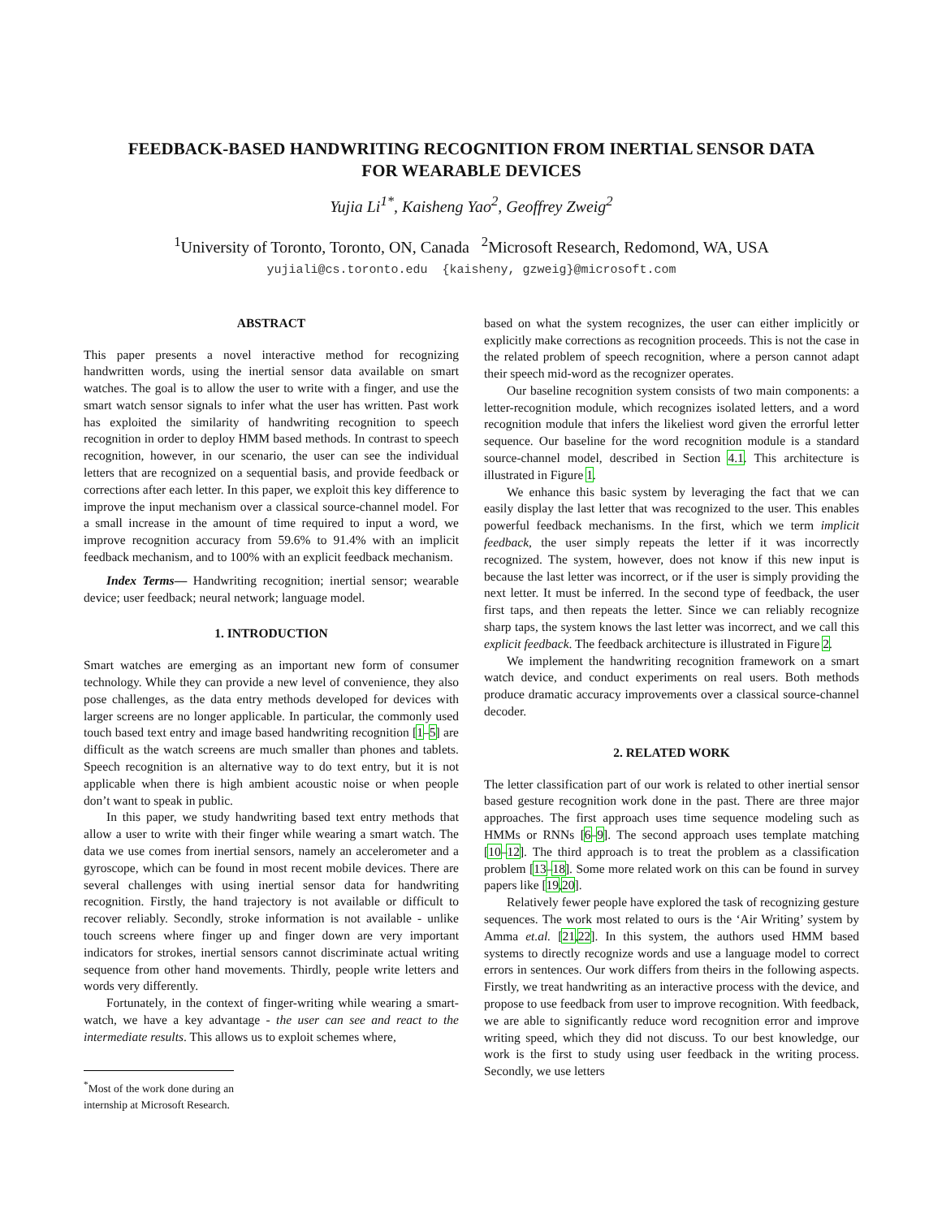FEEDBACK-BASED HANDWRITING RECOGNITION FROM INERTIAL SENSOR DATA
FOR WEARABLE DEVICES
Yujia Li<sup>1*</sup>, Kaisheng Yao<sup>2</sup>, Geoffrey Zweig<sup>2</sup>
<sup>1</sup> University of Toronto, Toronto, ON, Canada <sup>2</sup>Microsoft Research, Redomond, WA, USA
yujiali@cs.toronto.edu {kaisheny, gzweig}@microsoft.com
ABSTRACT
This paper presents a novel interactive method for recognizing handwritten words, using the inertial sensor data available on smart watches. The goal is to allow the user to write with a finger, and use the smart watch sensor signals to infer what the user has written. Past work has exploited the similarity of handwriting recognition to speech recognition in order to deploy HMM based methods. In contrast to speech recognition, however, in our scenario, the user can see the individual letters that are recognized on a sequential basis, and provide feedback or corrections after each letter. In this paper, we exploit this key difference to improve the input mechanism over a classical source-channel model. For a small increase in the amount of time required to input a word, we improve recognition accuracy from 59.6% to 91.4% with an implicit feedback mechanism, and to 100% with an explicit feedback mechanism.
Index Terms— Handwriting recognition; inertial sensor; wearable device; user feedback; neural network; language model.
1. INTRODUCTION
Smart watches are emerging as an important new form of consumer technology. While they can provide a new level of convenience, they also pose challenges, as the data entry methods developed for devices with larger screens are no longer applicable. In particular, the commonly used touch based text entry and image based handwriting recognition [1–5] are difficult as the watch screens are much smaller than phones and tablets. Speech recognition is an alternative way to do text entry, but it is not applicable when there is high ambient acoustic noise or when people don’t want to speak in public.
In this paper, we study handwriting based text entry methods that allow a user to write with their finger while wearing a smart watch. The data we use comes from inertial sensors, namely an accelerometer and a gyroscope, which can be found in most recent mobile devices. There are several challenges with using inertial sensor data for handwriting recognition. Firstly, the hand trajectory is not available or difficult to recover reliably. Secondly, stroke information is not available - unlike touch screens where finger up and finger down are very important indicators for strokes, inertial sensors cannot discriminate actual writing sequence from other hand movements. Thirdly, people write letters and words very differently.
Fortunately, in the context of finger-writing while wearing a smart-watch, we have a key advantage - the user can see and react to the intermediate results. This allows us to exploit schemes where,
<sup>*</sup> Most of the work done during an internship at Microsoft Research.
based on what the system recognizes, the user can either implicitly or explicitly make corrections as recognition proceeds. This is not the case in the related problem of speech recognition, where a person cannot adapt their speech mid-word as the recognizer operates.
Our baseline recognition system consists of two main components: a letter-recognition module, which recognizes isolated letters, and a word recognition module that infers the likeliest word given the errorful letter sequence. Our baseline for the word recognition module is a standard source-channel model, described in Section 4.1. This architecture is illustrated in Figure 1.
We enhance this basic system by leveraging the fact that we can easily display the last letter that was recognized to the user. This enables powerful feedback mechanisms. In the first, which we term implicit feedback, the user simply repeats the letter if it was incorrectly recognized. The system, however, does not know if this new input is because the last letter was incorrect, or if the user is simply providing the next letter. It must be inferred. In the second type of feedback, the user first taps, and then repeats the letter. Since we can reliably recognize sharp taps, the system knows the last letter was incorrect, and we call this explicit feedback. The feedback architecture is illustrated in Figure 2.
We implement the handwriting recognition framework on a smart watch device, and conduct experiments on real users. Both methods produce dramatic accuracy improvements over a classical source-channel decoder.
2. RELATED WORK
The letter classification part of our work is related to other inertial sensor based gesture recognition work done in the past. There are three major approaches. The first approach uses time sequence modeling such as HMMs or RNNs [6–9]. The second approach uses template matching [10–12]. The third approach is to treat the problem as a classification problem [13–18]. Some more related work on this can be found in survey papers like [19,20].
Relatively fewer people have explored the task of recognizing gesture sequences. The work most related to ours is the ‘Air Writing’ system by Amma et.al. [21,22]. In this system, the authors used HMM based systems to directly recognize words and use a language model to correct errors in sentences. Our work differs from theirs in the following aspects. Firstly, we treat handwriting as an interactive process with the device, and propose to use feedback from user to improve recognition. With feedback, we are able to significantly reduce word recognition error and improve writing speed, which they did not discuss. To our best knowledge, our work is the first to study using user feedback in the writing process. Secondly, we use letters